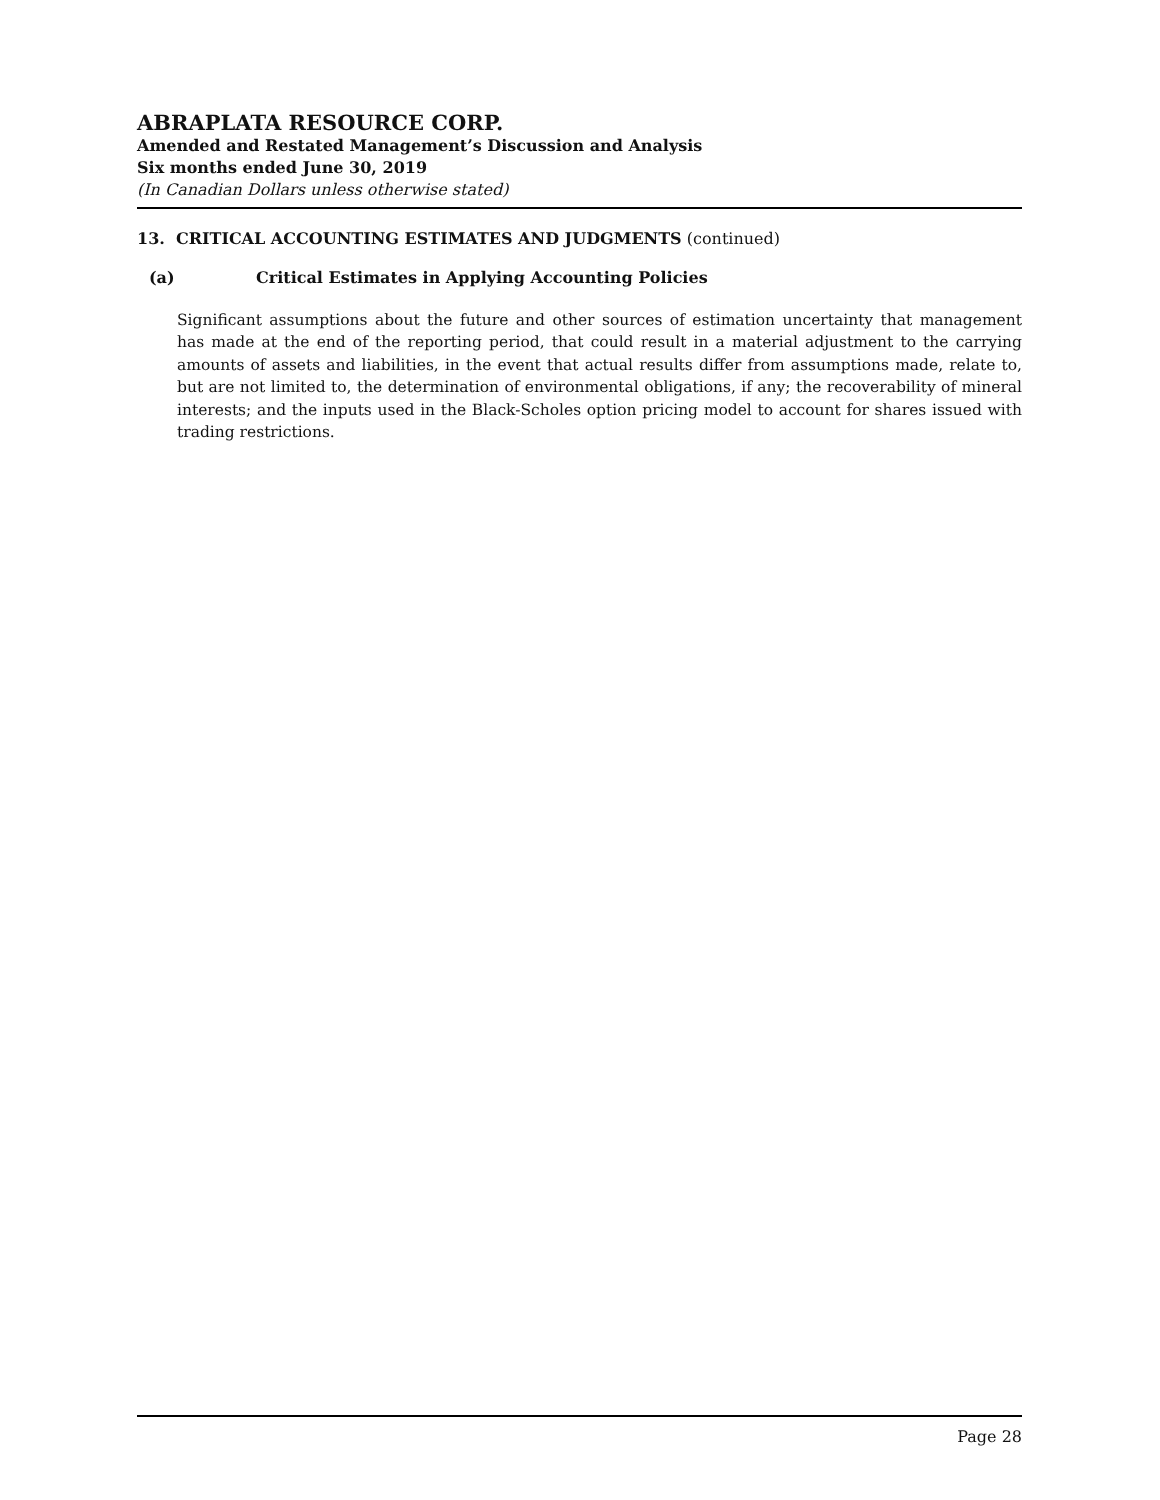ABRAPLATA RESOURCE CORP.
Amended and Restated Management’s Discussion and Analysis
Six months ended June 30, 2019
(In Canadian Dollars unless otherwise stated)
13. CRITICAL ACCOUNTING ESTIMATES AND JUDGMENTS (continued)
(a) Critical Estimates in Applying Accounting Policies
Significant assumptions about the future and other sources of estimation uncertainty that management has made at the end of the reporting period, that could result in a material adjustment to the carrying amounts of assets and liabilities, in the event that actual results differ from assumptions made, relate to, but are not limited to, the determination of environmental obligations, if any; the recoverability of mineral interests; and the inputs used in the Black-Scholes option pricing model to account for shares issued with trading restrictions.
Page 28